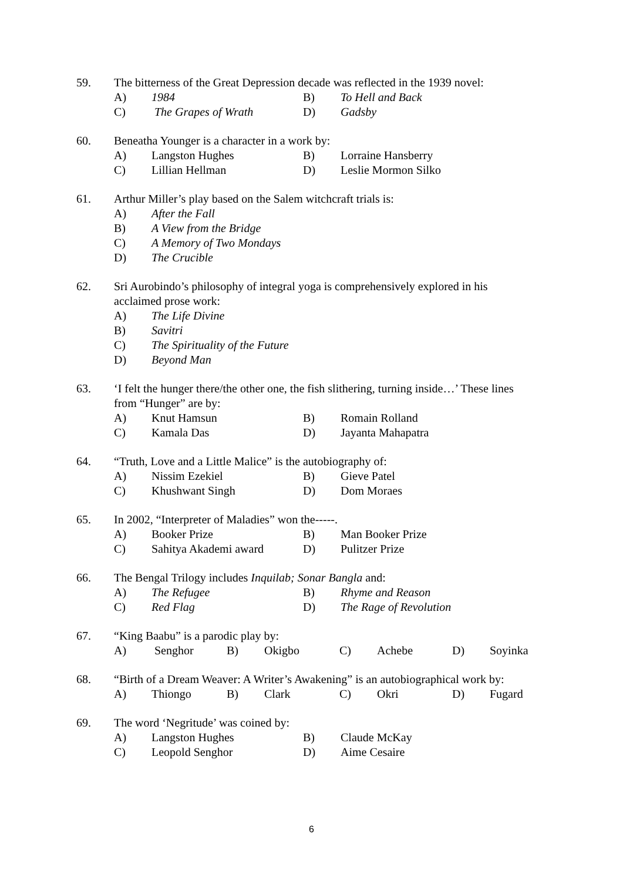59. The bitterness of the Great Depression decade was reflected in the 1939 novel:
A) 1984 B) To Hell and Back
C) The Grapes of Wrath D) Gadsby
60. Beneatha Younger is a character in a work by:
A) Langston Hughes B) Lorraine Hansberry
C) Lillian Hellman D) Leslie Mormon Silko
61. Arthur Miller’s play based on the Salem witchcraft trials is:
A) After the Fall
B) A View from the Bridge
C) A Memory of Two Mondays
D) The Crucible
62. Sri Aurobindo’s philosophy of integral yoga is comprehensively explored in his
acclaimed prose work:
A) The Life Divine
B) Savitri
C) The Spirituality of the Future
D) Beyond Man
63. ‘I felt the hunger there/the other one, the fish slithering, turning inside…’ These lines
from “Hunger” are by:
A) Knut Hamsun B) Romain Rolland
C) Kamala Das D) Jayanta Mahapatra
64. “Truth, Love and a Little Malice” is the autobiography of:
A) Nissim Ezekiel B) Gieve Patel
C) Khushwant Singh D) Dom Moraes
65. In 2002, “Interpreter of Maladies” won the-----.
A) Booker Prize B) Man Booker Prize
C) Sahitya Akademi award D) Pulitzer Prize
66. The Bengal Trilogy includes Inquilab; Sonar Bangla and:
A) The Refugee B) Rhyme and Reason
C) Red Flag D) The Rage of Revolution
67. “King Baabu” is a parodic play by:
A) Senghor B) Okigbo C) Achebe D) Soyinka
68. “Birth of a Dream Weaver: A Writer’s Awakening” is an autobiographical work by:
A) Thiongo B) Clark C) Okri D) Fugard
69. The word ‘Negritude’ was coined by:
A) Langston Hughes B) Claude McKay
C) Leopold Senghor D) Aime Cesaire
6